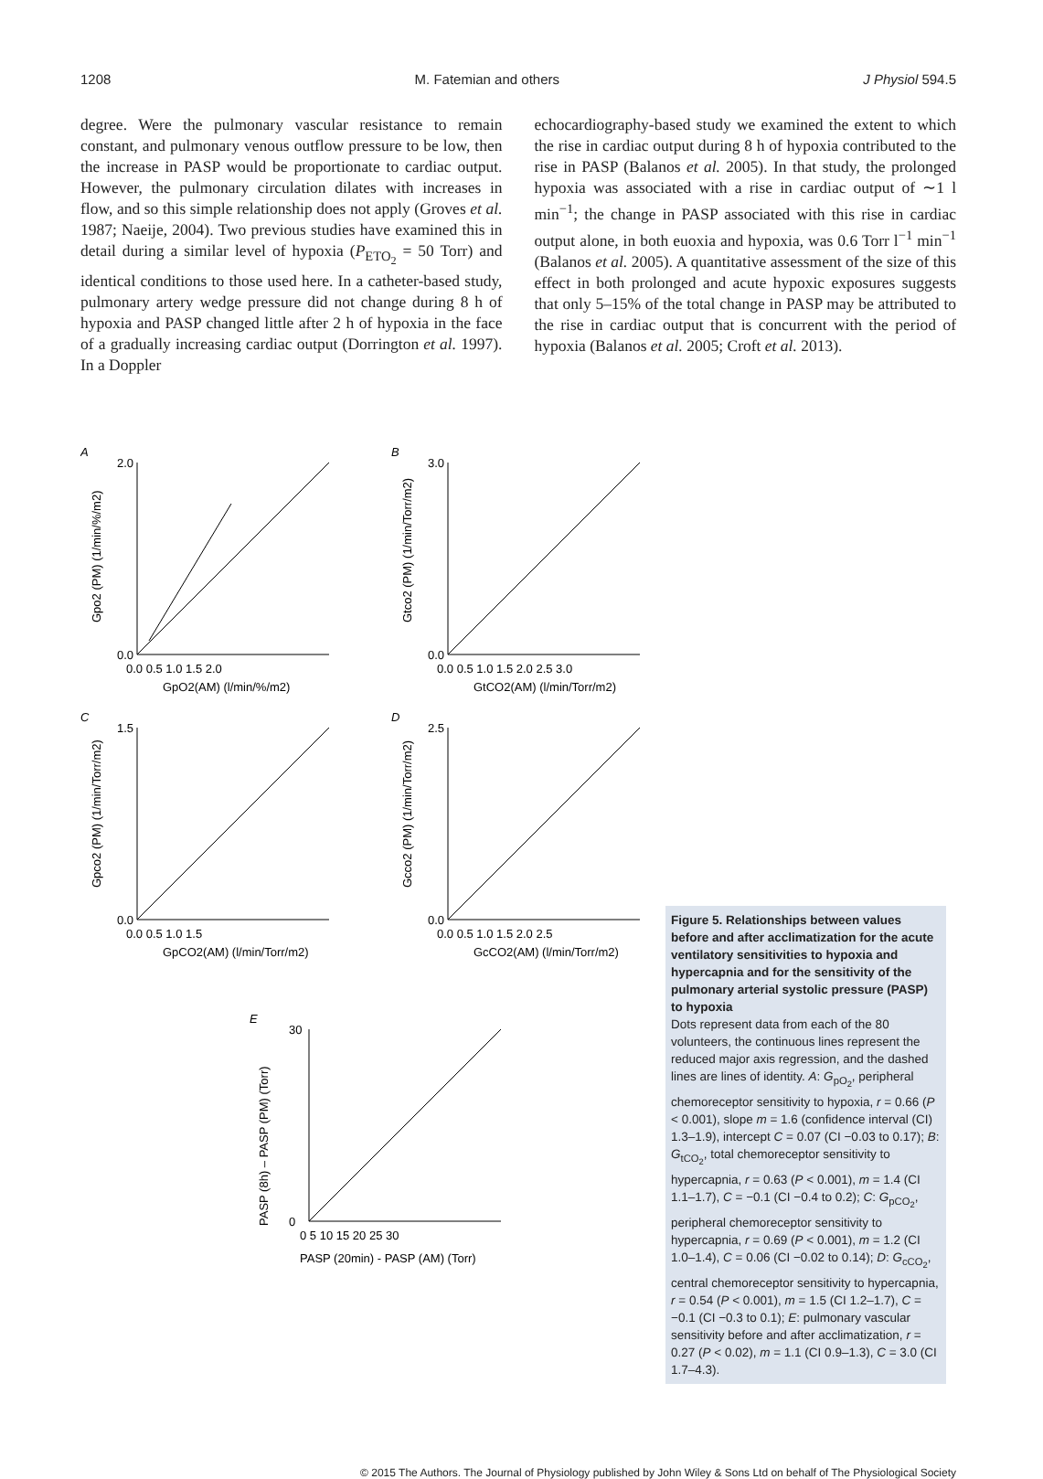1208 M. Fatemian and others J Physiol 594.5
degree. Were the pulmonary vascular resistance to remain constant, and pulmonary venous outflow pressure to be low, then the increase in PASP would be proportionate to cardiac output. However, the pulmonary circulation dilates with increases in flow, and so this simple relationship does not apply (Groves et al. 1987; Naeije, 2004). Two previous studies have examined this in detail during a similar level of hypoxia (P<sub>ETO<sub>2</sub></sub> = 50 Torr) and identical conditions to those used here. In a catheter-based study, pulmonary artery wedge pressure did not change during 8 h of hypoxia and PASP changed little after 2 h of hypoxia in the face of a gradually increasing cardiac output (Dorrington et al. 1997). In a Doppler
echocardiography-based study we examined the extent to which the rise in cardiac output during 8 h of hypoxia contributed to the rise in PASP (Balanos et al. 2005). In that study, the prolonged hypoxia was associated with a rise in cardiac output of ∼1 l min<sup>−1</sup>; the change in PASP associated with this rise in cardiac output alone, in both euoxia and hypoxia, was 0.6 Torr l<sup>−1</sup> min<sup>−1</sup> (Balanos et al. 2005). A quantitative assessment of the size of this effect in both prolonged and acute hypoxic exposures suggests that only 5–15% of the total change in PASP may be attributed to the rise in cardiac output that is concurrent with the period of hypoxia (Balanos et al. 2005; Croft et al. 2013).
A
2.0
0.0
0.0 0.5 1.0 1.5 2.0
GpO2(AM) (l/min/%/m2)
Gpo2 (PM) (1/min/%/m2)
B
3.0
0.0
0.0 0.5 1.0 1.5 2.0 2.5 3.0
GtCO2(AM) (l/min/Torr/m2)
Gtco2 (PM) (1/min/Torr/m2)
C
1.5
0.0
0.0 0.5 1.0 1.5
GpCO2(AM) (l/min/Torr/m2)
Gpco2 (PM) (1/min/Torr/m2)
D
2.5
0.0
0.0 0.5 1.0 1.5 2.0 2.5
GcCO2(AM) (l/min/Torr/m2)
Gcco2 (PM) (1/min/Torr/m2)
E
30
0
0 5 10 15 20 25 30
PASP (20min) - PASP (AM) (Torr)
PASP (8h) – PASP (PM) (Torr)
Figure 5. Relationships between values before and after acclimatization for the acute ventilatory sensitivities to hypoxia and hypercapnia and for the sensitivity of the pulmonary arterial systolic pressure (PASP) to hypoxia
Dots represent data from each of the 80 volunteers, the continuous lines represent the reduced major axis regression, and the dashed lines are lines of identity. A: G<sub>pO<sub>2</sub></sub>, peripheral chemoreceptor sensitivity to hypoxia, r = 0.66 (P < 0.001), slope m = 1.6 (confidence interval (CI) 1.3–1.9), intercept C = 0.07 (CI −0.03 to 0.17); B: G<sub>tCO<sub>2</sub></sub>, total chemoreceptor sensitivity to hypercapnia, r = 0.63 (P < 0.001), m = 1.4 (CI 1.1–1.7), C = −0.1 (CI −0.4 to 0.2); C: G<sub>pCO<sub>2</sub></sub>, peripheral chemoreceptor sensitivity to hypercapnia, r = 0.69 (P < 0.001), m = 1.2 (CI 1.0–1.4), C = 0.06 (CI −0.02 to 0.14); D: G<sub>cCO<sub>2</sub></sub>, central chemoreceptor sensitivity to hypercapnia, r = 0.54 (P < 0.001), m = 1.5 (CI 1.2–1.7), C = −0.1 (CI −0.3 to 0.1); E: pulmonary vascular sensitivity before and after acclimatization, r = 0.27 (P < 0.02), m = 1.1 (CI 0.9–1.3), C = 3.0 (CI 1.7–4.3).
© 2015 The Authors. The Journal of Physiology published by John Wiley & Sons Ltd on behalf of The Physiological Society